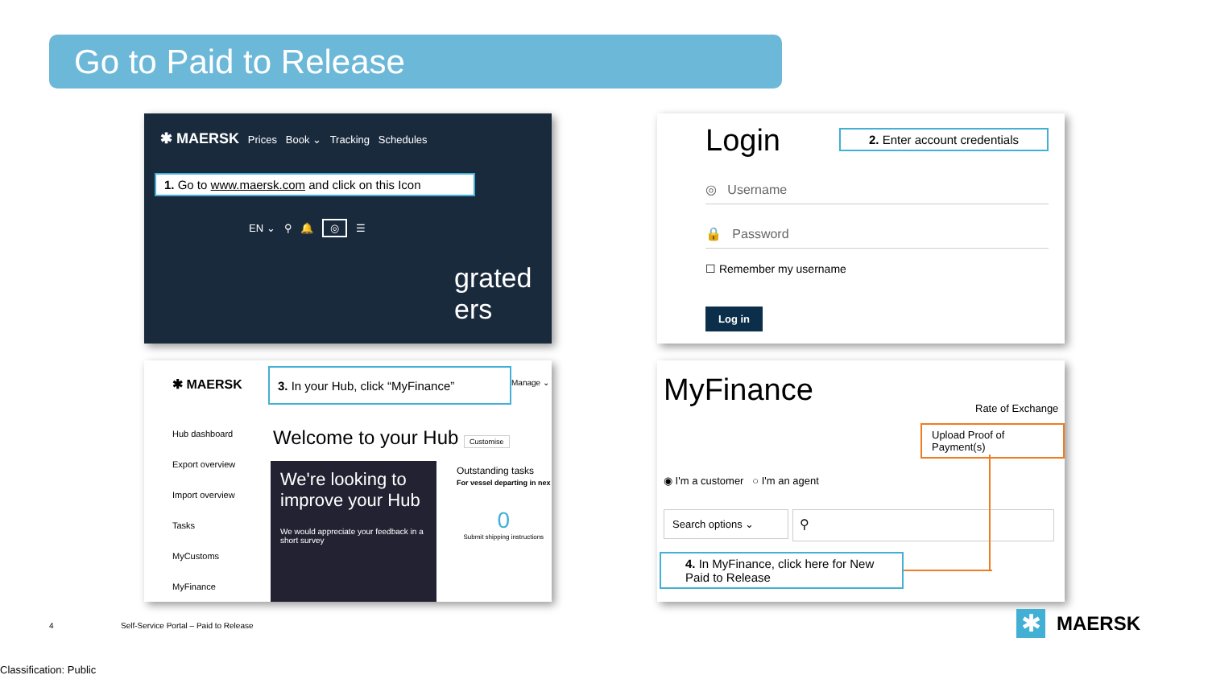Go to Paid to Release
✱ MAERSK Prices Book ⌄ Tracking Schedules
1. Go to www.maersk.com and click on this Icon
EN ⌄ ⚲ 🔔 ◎ ☰
grated
ers
Login 2. Enter account credentials
◎ Username
🔒 Password
☐ Remember my username
Log in
✱ MAERSK
3. In your Hub, click “MyFinance”
Manage ⌄
Hub dashboard
Export overview
Import overview
Tasks
MyCustoms
MyFinance
Welcome to your Hub Customise
We're looking to improve your Hub
We would appreciate your feedback in a short survey
Outstanding tasks
For vessel departing in nex
0
Submit shipping instructions
MyFinance Rate of Exchange
Upload Proof of Payment(s)
◉ I'm a customer ○ I'm an agent
Search options ⌄ ⚲
4. In MyFinance, click here for New Paid to Release
4
Self-Service Portal – Paid to Release
✱ MAERSK
Classification: Public